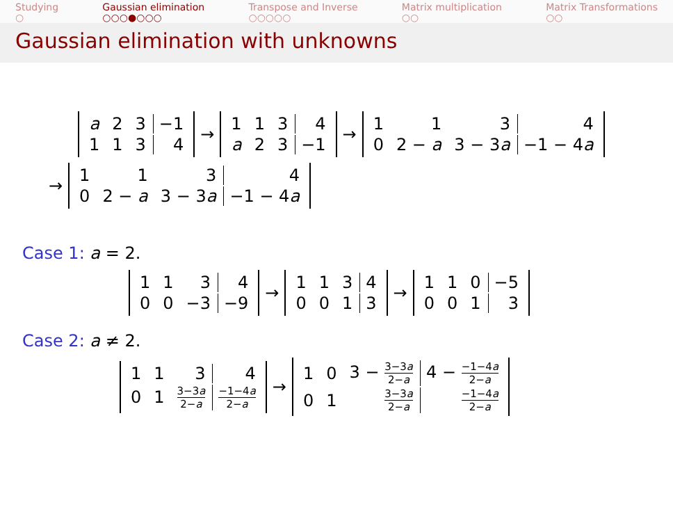Studying
○
Gaussian elimination
○○○●○○○
Transpose and Inverse
○○○○○
Matrix multiplication
○○
Matrix Transformations
○○
Gaussian elimination with unknowns
| a | 2 | 3 | −1 |
| 1 | 1 | 3 | 4 |
→
| 1 | 1 | 3 | 4 |
| a | 2 | 3 | −1 |
→
| 1 | 1 | 3 | 4 |
| 0 | 2 − a | 3 − 3 a | −1 − 4 a |
→
| 1 | 1 | 3 | 4 |
| 0 | 2 − a | 3 − 3 a | −1 − 4 a |
Case 1: a = 2.
| 1 | 1 | 3 | 4 |
| 0 | 0 | −3 | −9 |
→
| 1 | 1 | 3 | 4 |
| 0 | 0 | 1 | 3 |
→
| 1 | 1 | 0 | −5 |
| 0 | 0 | 1 | 3 |
Case 2: a ≠ 2.
| 1 | 1 | 3 | 4 |
| 0 | 1 | 3−3 a 2− a | −1−4 a 2− a |
→
| 1 | 0 | 3 − 3−3 a 2− a | 4 − −1−4 a 2− a |
| 0 | 1 | 3−3 a 2− a | −1−4 a 2− a |